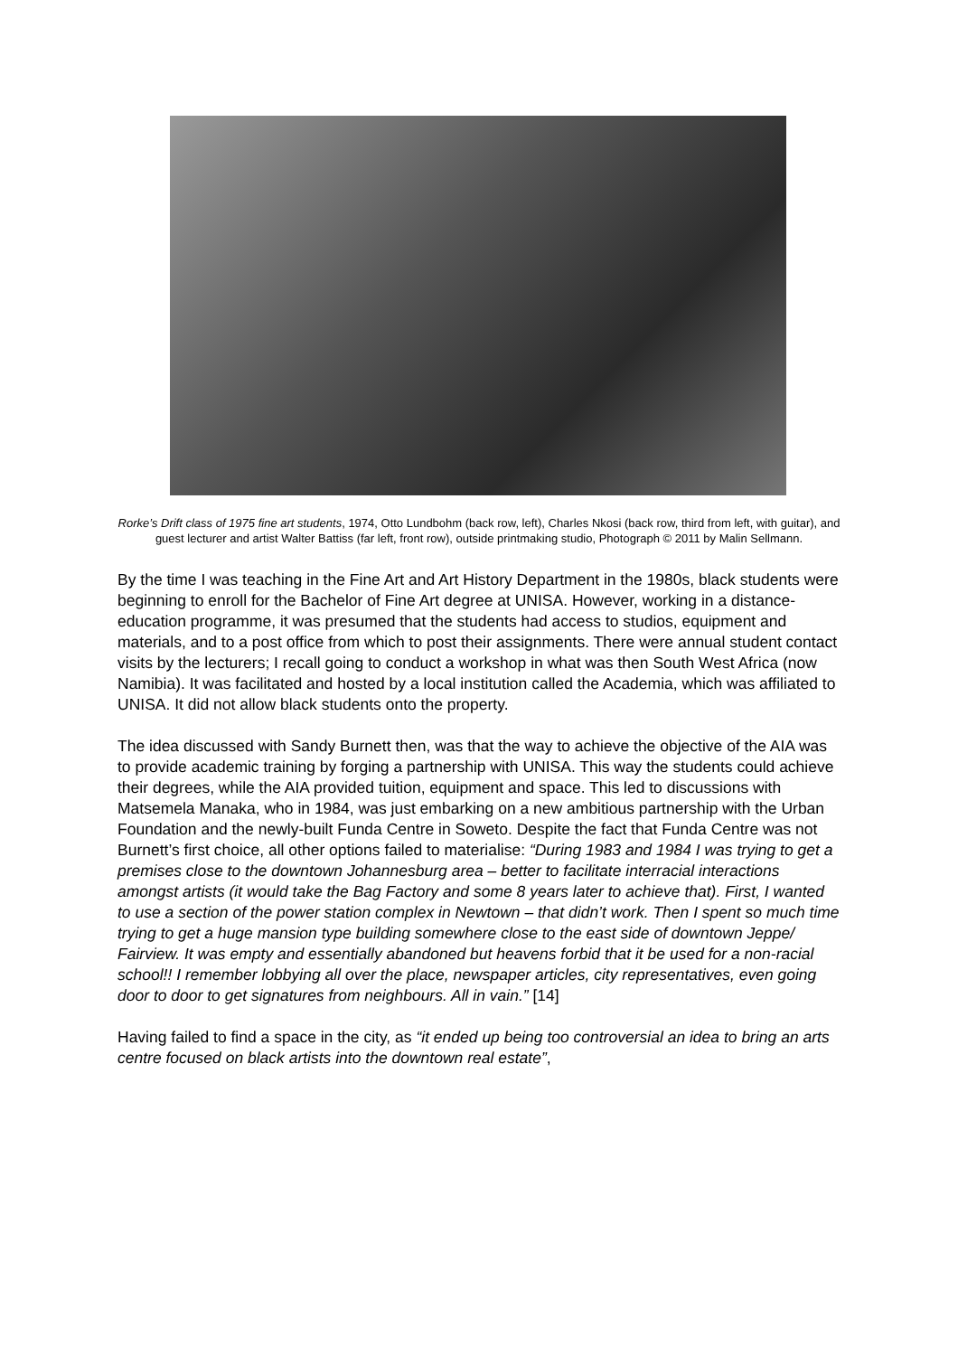Rorke’s Drift class of 1975 fine art students, 1974, Otto Lundbohm (back row, left), Charles Nkosi (back row, third from left, with guitar), and guest lecturer and artist Walter Battiss (far left, front row), outside printmaking studio, Photograph © 2011 by Malin Sellmann.
By the time I was teaching in the Fine Art and Art History Department in the 1980s, black students were beginning to enroll for the Bachelor of Fine Art degree at UNISA. However, working in a distance-education programme, it was presumed that the students had access to studios, equipment and materials, and to a post office from which to post their assignments. There were annual student contact visits by the lecturers; I recall going to conduct a workshop in what was then South West Africa (now Namibia). It was facilitated and hosted by a local institution called the Academia, which was affiliated to UNISA. It did not allow black students onto the property.
The idea discussed with Sandy Burnett then, was that the way to achieve the objective of the AIA was to provide academic training by forging a partnership with UNISA. This way the students could achieve their degrees, while the AIA provided tuition, equipment and space. This led to discussions with Matsemela Manaka, who in 1984, was just embarking on a new ambitious partnership with the Urban Foundation and the newly-built Funda Centre in Soweto. Despite the fact that Funda Centre was not Burnett’s first choice, all other options failed to materialise: “During 1983 and 1984 I was trying to get a premises close to the downtown Johannesburg area – better to facilitate interracial interactions amongst artists (it would take the Bag Factory and some 8 years later to achieve that). First, I wanted to use a section of the power station complex in Newtown – that didn’t work. Then I spent so much time trying to get a huge mansion type building somewhere close to the east side of downtown Jeppe/ Fairview. It was empty and essentially abandoned but heavens forbid that it be used for a non-racial school!! I remember lobbying all over the place, newspaper articles, city representatives, even going door to door to get signatures from neighbours. All in vain.” [14]
Having failed to find a space in the city, as “it ended up being too controversial an idea to bring an arts centre focused on black artists into the downtown real estate”,